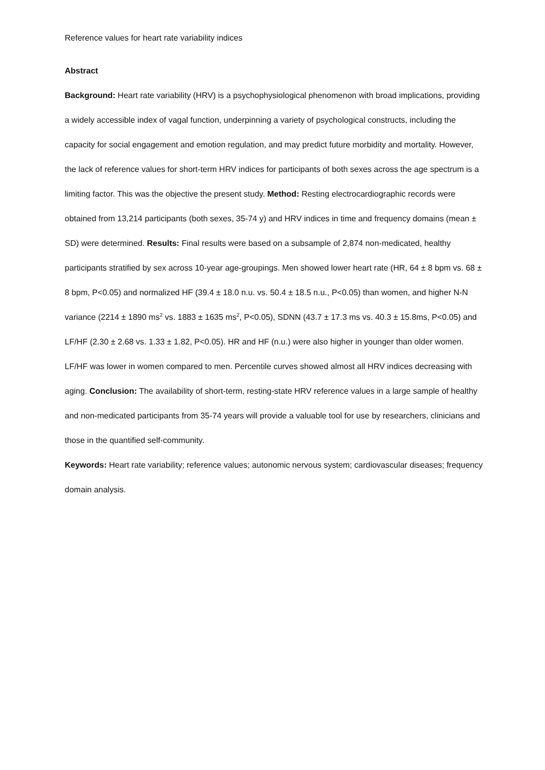Reference values for heart rate variability indices
Abstract
Background: Heart rate variability (HRV) is a psychophysiological phenomenon with broad implications, providing a widely accessible index of vagal function, underpinning a variety of psychological constructs, including the capacity for social engagement and emotion regulation, and may predict future morbidity and mortality. However, the lack of reference values for short-term HRV indices for participants of both sexes across the age spectrum is a limiting factor. This was the objective the present study. Method: Resting electrocardiographic records were obtained from 13,214 participants (both sexes, 35-74 y) and HRV indices in time and frequency domains (mean ± SD) were determined. Results: Final results were based on a subsample of 2,874 non-medicated, healthy participants stratified by sex across 10-year age-groupings. Men showed lower heart rate (HR, 64 ± 8 bpm vs. 68 ± 8 bpm, P<0.05) and normalized HF (39.4 ± 18.0 n.u. vs. 50.4 ± 18.5 n.u., P<0.05) than women, and higher N-N variance (2214 ± 1890 ms<sup>2</sup> vs. 1883 ± 1635 ms<sup>2</sup>, P<0.05), SDNN (43.7 ± 17.3 ms vs. 40.3 ± 15.8ms, P<0.05) and LF/HF (2.30 ± 2.68 vs. 1.33 ± 1.82, P<0.05). HR and HF (n.u.) were also higher in younger than older women. LF/HF was lower in women compared to men. Percentile curves showed almost all HRV indices decreasing with aging. Conclusion: The availability of short-term, resting-state HRV reference values in a large sample of healthy and non-medicated participants from 35-74 years will provide a valuable tool for use by researchers, clinicians and those in the quantified self-community.
Keywords: Heart rate variability; reference values; autonomic nervous system; cardiovascular diseases; frequency domain analysis.